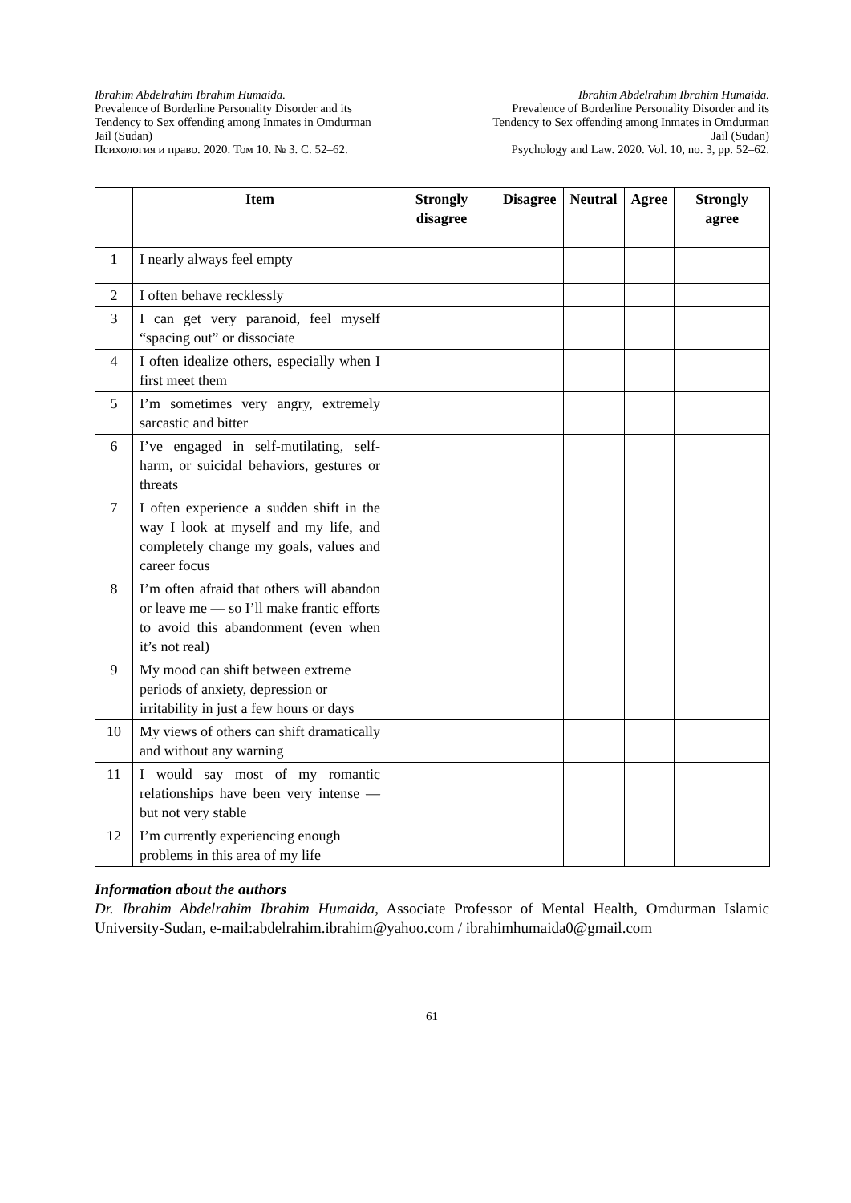Ibrahim Abdelrahim Ibrahim Humaida.
Prevalence of Borderline Personality Disorder and its
Tendency to Sex offending among Inmates in Omdurman
Jail (Sudan)
Психология и право. 2020. Том 10. № 3. С. 52–62.
Ibrahim Abdelrahim Ibrahim Humaida.
Prevalence of Borderline Personality Disorder and its
Tendency to Sex offending among Inmates in Omdurman
Jail (Sudan)
Psychology and Law. 2020. Vol. 10, no. 3, pp. 52–62.
| | Item | Strongly disagree | Disagree | Neutral | Agree | Strongly agree |
| --- | --- | --- | --- | --- | --- | --- |
| 1 | I nearly always feel empty | | | | | |
| 2 | I often behave recklessly | | | | | |
| 3 | I can get very paranoid, feel myself “spacing out” or dissociate | | | | | |
| 4 | I often idealize others, especially when I first meet them | | | | | |
| 5 | I’m sometimes very angry, extremely sarcastic and bitter | | | | | |
| 6 | I’ve engaged in self-mutilating, self-harm, or suicidal behaviors, gestures or threats | | | | | |
| 7 | I often experience a sudden shift in the way I look at myself and my life, and completely change my goals, values and career focus | | | | | |
| 8 | I’m often afraid that others will abandon or leave me — so I’ll make frantic efforts to avoid this abandonment (even when it’s not real) | | | | | |
| 9 | My mood can shift between extreme periods of anxiety, depression or irritability in just a few hours or days | | | | | |
| 10 | My views of others can shift dramatically and without any warning | | | | | |
| 11 | I would say most of my romantic relationships have been very intense — but not very stable | | | | | |
| 12 | I’m currently experiencing enough problems in this area of my life | | | | | |
Information about the authors
Dr. Ibrahim Abdelrahim Ibrahim Humaida, Associate Professor of Mental Health, Omdurman Islamic University-Sudan, e-mail:abdelrahim.ibrahim@yahoo.com / ibrahimhumaida0@gmail.com
61